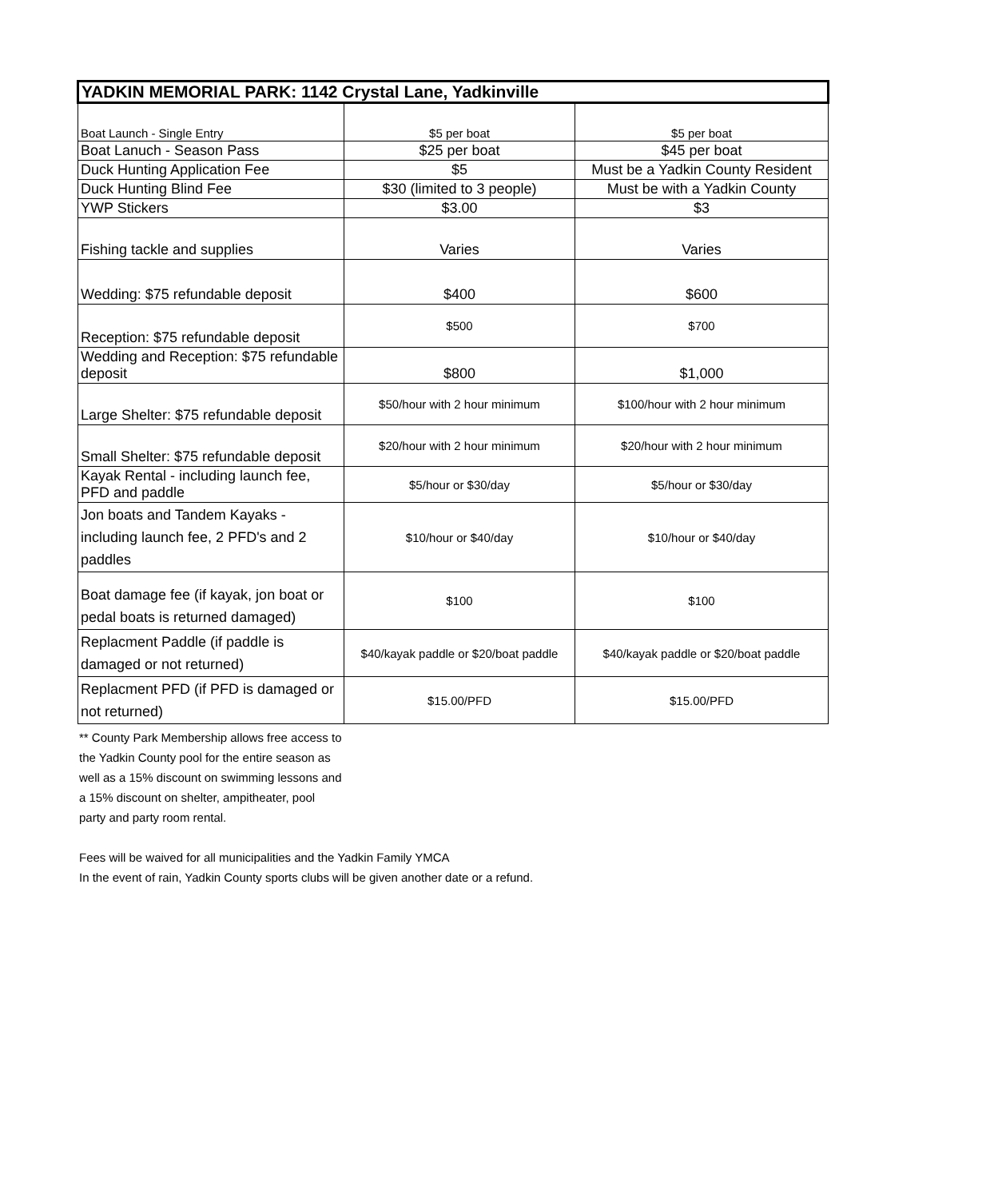| YADKIN MEMORIAL PARK: 1142 Crystal Lane, Yadkinville | | |
| --- | --- | --- |
| Boat Launch - Single Entry | $5 per boat | $5 per boat |
| Boat Lanuch - Season Pass | $25 per boat | $45 per boat |
| Duck Hunting Application Fee | $5 | Must be a Yadkin County Resident |
| Duck Hunting Blind Fee | $30 (limited to 3 people) | Must be with a Yadkin County |
| YWP Stickers | $3.00 | $3 |
| Fishing tackle and supplies | Varies | Varies |
| Wedding: $75 refundable deposit | $400 | $600 |
| Reception: $75 refundable deposit | $500 | $700 |
| Wedding and Reception: $75 refundable deposit | $800 | $1,000 |
| Large Shelter: $75 refundable deposit | $50/hour with 2 hour minimum | $100/hour with 2 hour minimum |
| Small Shelter: $75 refundable deposit | $20/hour with 2 hour minimum | $20/hour with 2 hour minimum |
| Kayak Rental - including launch fee, PFD and paddle | $5/hour or $30/day | $5/hour or $30/day |
| Jon boats and Tandem Kayaks - including launch fee, 2 PFD's and 2 paddles | $10/hour or $40/day | $10/hour or $40/day |
| Boat damage fee (if kayak, jon boat or pedal boats is returned damaged) | $100 | $100 |
| Replacment Paddle (if paddle is damaged or not returned) | $40/kayak paddle or $20/boat paddle | $40/kayak paddle or $20/boat paddle |
| Replacment PFD (if PFD is damaged or not returned) | $15.00/PFD | $15.00/PFD |
** County Park Membership allows free access to the Yadkin County pool for the entire season as well as a 15% discount on swimming lessons and a 15% discount on shelter, ampitheater, pool party and party room rental.
Fees will be waived for all municipalities and the Yadkin Family YMCA
In the event of rain, Yadkin County sports clubs will be given another date or a refund.